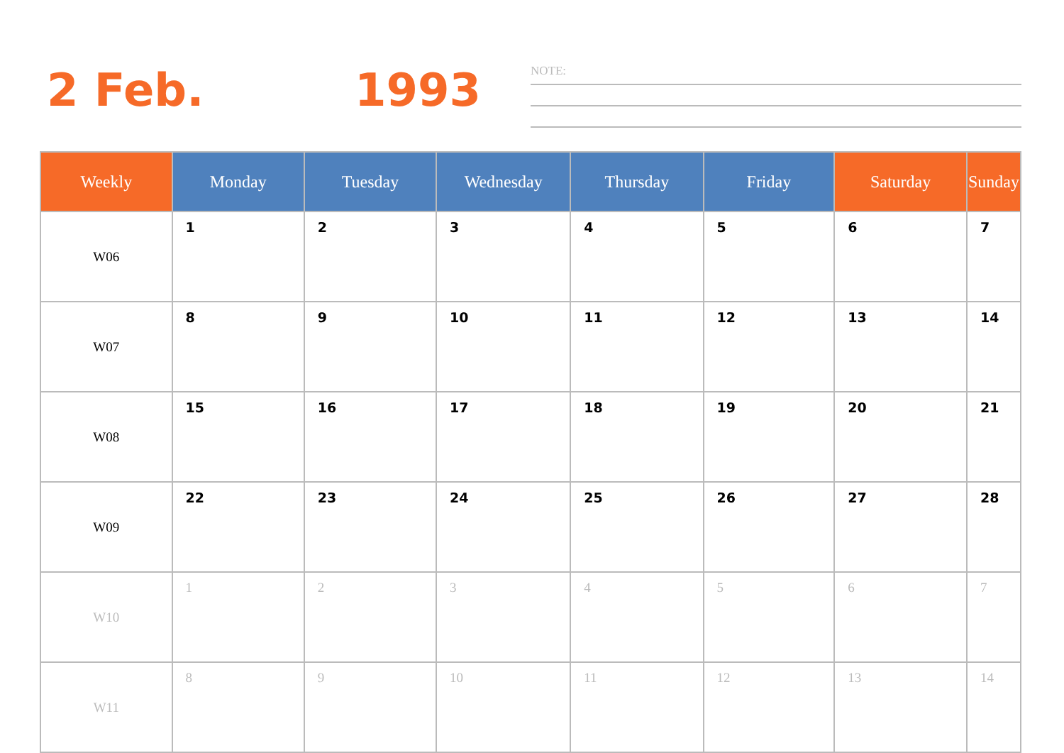2 Feb. 1993
NOTE:
| Weekly | Monday | Tuesday | Wednesday | Thursday | Friday | Saturday | Sunday |
| --- | --- | --- | --- | --- | --- | --- | --- |
| W06 | 1 | 2 | 3 | 4 | 5 | 6 | 7 |
| W07 | 8 | 9 | 10 | 11 | 12 | 13 | 14 |
| W08 | 15 | 16 | 17 | 18 | 19 | 20 | 21 |
| W09 | 22 | 23 | 24 | 25 | 26 | 27 | 28 |
| W10 | 1 | 2 | 3 | 4 | 5 | 6 | 7 |
| W11 | 8 | 9 | 10 | 11 | 12 | 13 | 14 |